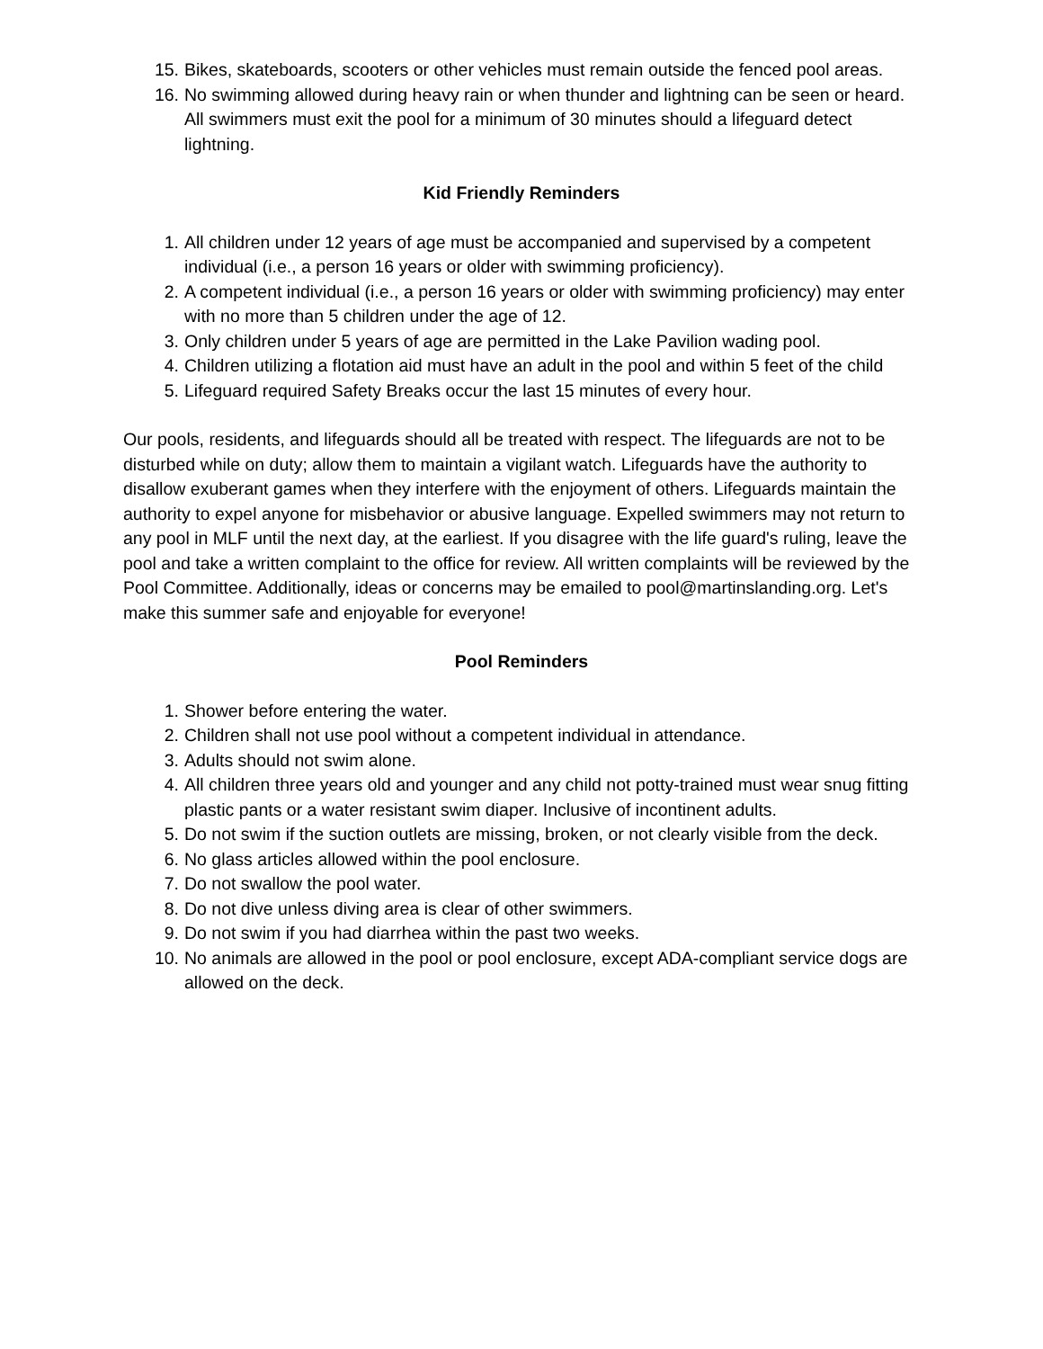15. Bikes, skateboards, scooters or other vehicles must remain outside the fenced pool areas.
16. No swimming allowed during heavy rain or when thunder and lightning can be seen or heard. All swimmers must exit the pool for a minimum of 30 minutes should a lifeguard detect lightning.
Kid Friendly Reminders
1. All children under 12 years of age must be accompanied and supervised by a competent individual (i.e., a person 16 years or older with swimming proficiency).
2. A competent individual (i.e., a person 16 years or older with swimming proficiency) may enter with no more than 5 children under the age of 12.
3. Only children under 5 years of age are permitted in the Lake Pavilion wading pool.
4. Children utilizing a flotation aid must have an adult in the pool and within 5 feet of the child
5. Lifeguard required Safety Breaks occur the last 15 minutes of every hour.
Our pools, residents, and lifeguards should all be treated with respect. The lifeguards are not to be disturbed while on duty; allow them to maintain a vigilant watch. Lifeguards have the authority to disallow exuberant games when they interfere with the enjoyment of others. Lifeguards maintain the authority to expel anyone for misbehavior or abusive language. Expelled swimmers may not return to any pool in MLF until the next day, at the earliest. If you disagree with the life guard's ruling, leave the pool and take a written complaint to the office for review. All written complaints will be reviewed by the Pool Committee. Additionally, ideas or concerns may be emailed to pool@martinslanding.org. Let's make this summer safe and enjoyable for everyone!
Pool Reminders
1. Shower before entering the water.
2. Children shall not use pool without a competent individual in attendance.
3. Adults should not swim alone.
4. All children three years old and younger and any child not potty-trained must wear snug fitting plastic pants or a water resistant swim diaper. Inclusive of incontinent adults.
5. Do not swim if the suction outlets are missing, broken, or not clearly visible from the deck.
6. No glass articles allowed within the pool enclosure.
7. Do not swallow the pool water.
8. Do not dive unless diving area is clear of other swimmers.
9. Do not swim if you had diarrhea within the past two weeks.
10. No animals are allowed in the pool or pool enclosure, except ADA-compliant service dogs are allowed on the deck.